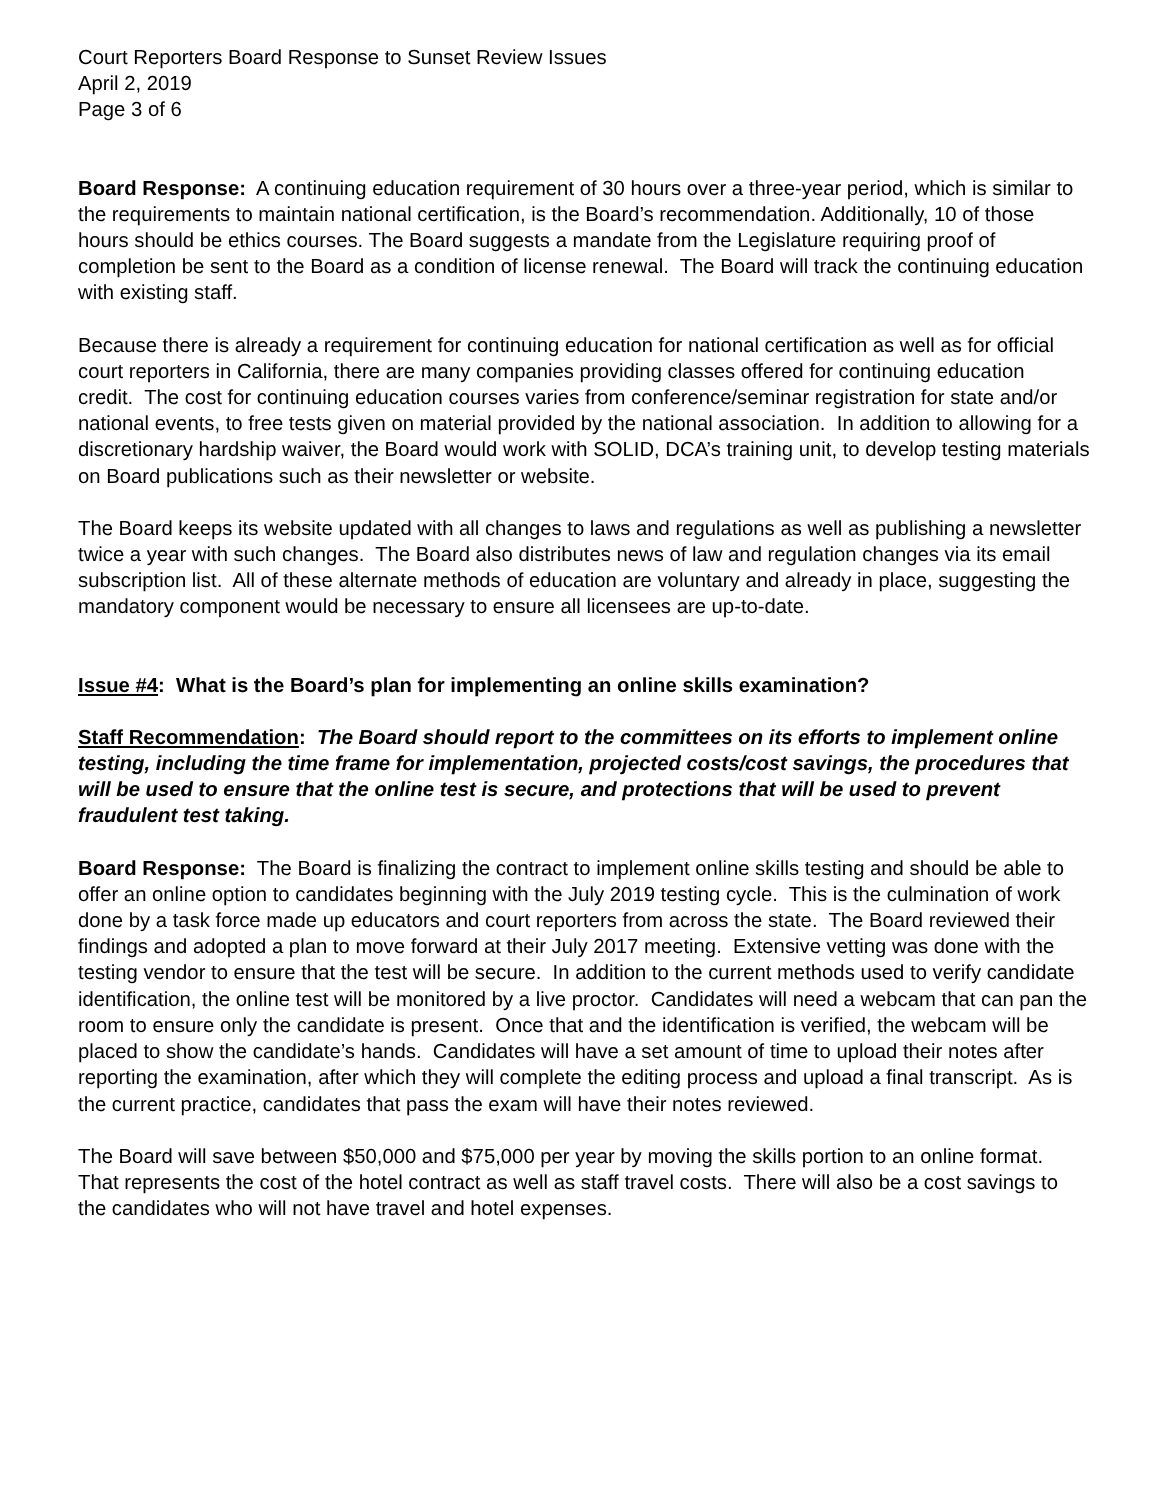Court Reporters Board Response to Sunset Review Issues
April 2, 2019
Page 3 of 6
Board Response: A continuing education requirement of 30 hours over a three-year period, which is similar to the requirements to maintain national certification, is the Board’s recommendation. Additionally, 10 of those hours should be ethics courses. The Board suggests a mandate from the Legislature requiring proof of completion be sent to the Board as a condition of license renewal. The Board will track the continuing education with existing staff.
Because there is already a requirement for continuing education for national certification as well as for official court reporters in California, there are many companies providing classes offered for continuing education credit. The cost for continuing education courses varies from conference/seminar registration for state and/or national events, to free tests given on material provided by the national association. In addition to allowing for a discretionary hardship waiver, the Board would work with SOLID, DCA’s training unit, to develop testing materials on Board publications such as their newsletter or website.
The Board keeps its website updated with all changes to laws and regulations as well as publishing a newsletter twice a year with such changes. The Board also distributes news of law and regulation changes via its email subscription list. All of these alternate methods of education are voluntary and already in place, suggesting the mandatory component would be necessary to ensure all licensees are up-to-date.
Issue #4: What is the Board’s plan for implementing an online skills examination?
Staff Recommendation: The Board should report to the committees on its efforts to implement online testing, including the time frame for implementation, projected costs/cost savings, the procedures that will be used to ensure that the online test is secure, and protections that will be used to prevent fraudulent test taking.
Board Response: The Board is finalizing the contract to implement online skills testing and should be able to offer an online option to candidates beginning with the July 2019 testing cycle. This is the culmination of work done by a task force made up educators and court reporters from across the state. The Board reviewed their findings and adopted a plan to move forward at their July 2017 meeting. Extensive vetting was done with the testing vendor to ensure that the test will be secure. In addition to the current methods used to verify candidate identification, the online test will be monitored by a live proctor. Candidates will need a webcam that can pan the room to ensure only the candidate is present. Once that and the identification is verified, the webcam will be placed to show the candidate’s hands. Candidates will have a set amount of time to upload their notes after reporting the examination, after which they will complete the editing process and upload a final transcript. As is the current practice, candidates that pass the exam will have their notes reviewed.
The Board will save between $50,000 and $75,000 per year by moving the skills portion to an online format. That represents the cost of the hotel contract as well as staff travel costs. There will also be a cost savings to the candidates who will not have travel and hotel expenses.